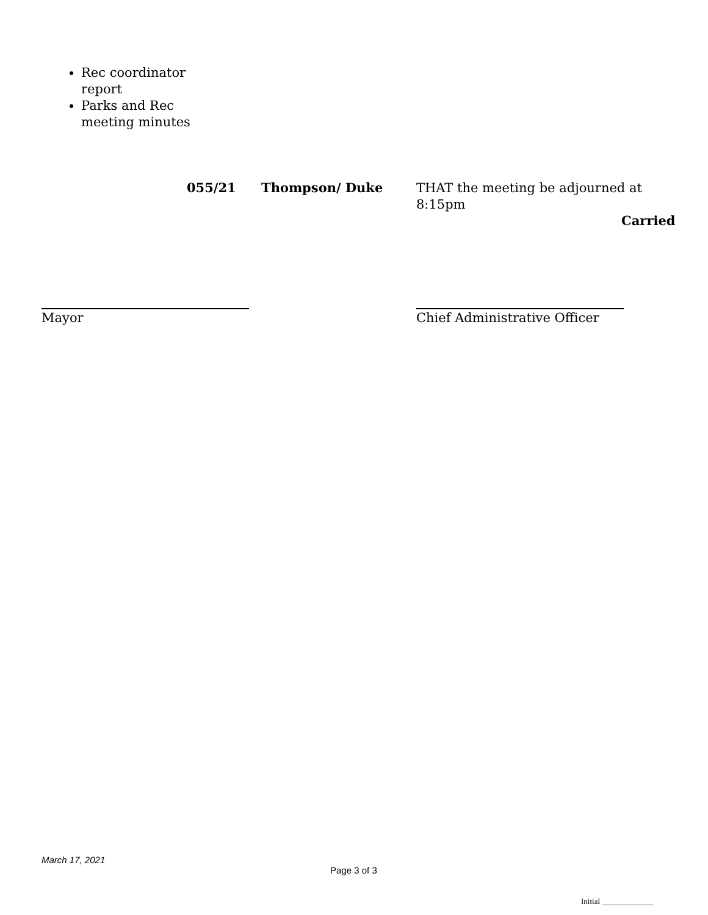Rec coordinator report
Parks and Rec meeting minutes
055/21 Thompson/ Duke
THAT the meeting be adjourned at 8:15pm
Carried
Mayor
Chief Administrative Officer
March 17, 2021
Page 3 of 3
Initial _____________